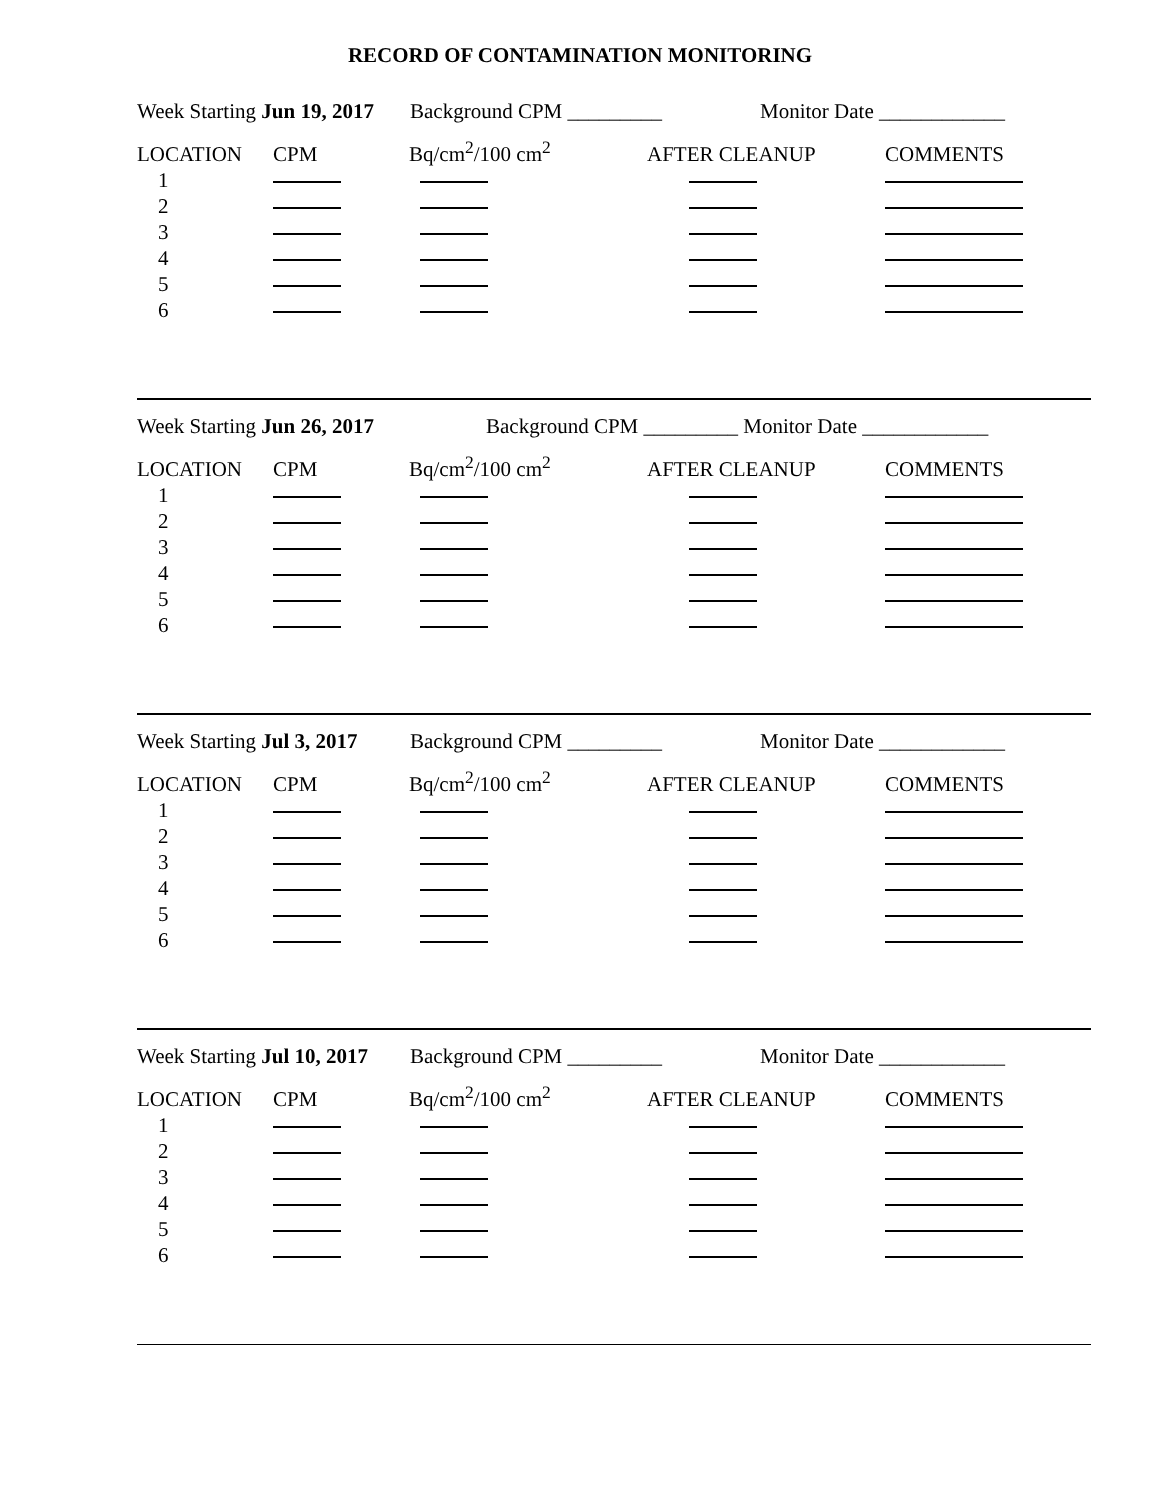RECORD OF CONTAMINATION MONITORING
Week Starting Jun 19, 2017 Background CPM _________ Monitor Date ____________
| LOCATION | CPM | Bq/cm<sup>2</sup>/100 cm<sup>2</sup> | AFTER CLEANUP | COMMENTS |
| 1 | | | | |
| 2 | | | | |
| 3 | | | | |
| 4 | | | | |
| 5 | | | | |
| 6 | | | | |
Week Starting Jun 26, 2017 Background CPM _________ Monitor Date ____________
| LOCATION | CPM | Bq/cm<sup>2</sup>/100 cm<sup>2</sup> | AFTER CLEANUP | COMMENTS |
| 1 | | | | |
| 2 | | | | |
| 3 | | | | |
| 4 | | | | |
| 5 | | | | |
| 6 | | | | |
Week Starting Jul 3, 2017 Background CPM _________ Monitor Date ____________
| LOCATION | CPM | Bq/cm<sup>2</sup>/100 cm<sup>2</sup> | AFTER CLEANUP | COMMENTS |
| 1 | | | | |
| 2 | | | | |
| 3 | | | | |
| 4 | | | | |
| 5 | | | | |
| 6 | | | | |
Week Starting Jul 10, 2017 Background CPM _________ Monitor Date ____________
| LOCATION | CPM | Bq/cm<sup>2</sup>/100 cm<sup>2</sup> | AFTER CLEANUP | COMMENTS |
| 1 | | | | |
| 2 | | | | |
| 3 | | | | |
| 4 | | | | |
| 5 | | | | |
| 6 | | | | |